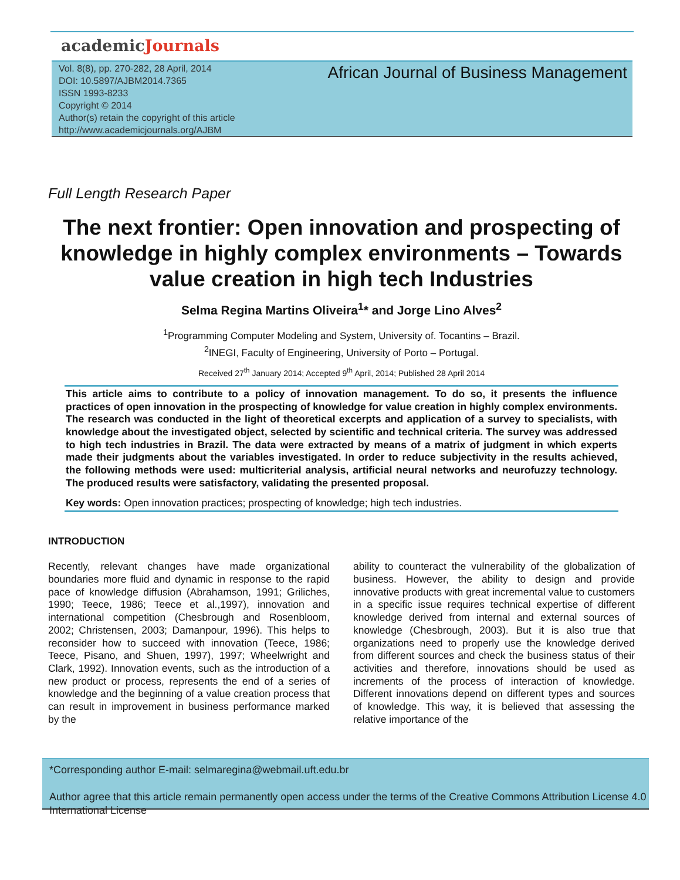academicJournals
Vol. 8(8), pp. 270-282, 28 April, 2014
DOI: 10.5897/AJBM2014.7365
ISSN 1993-8233
Copyright © 2014
Author(s) retain the copyright of this article
http://www.academicjournals.org/AJBM
African Journal of Business Management
Full Length Research Paper
The next frontier: Open innovation and prospecting of knowledge in highly complex environments – Towards value creation in high tech Industries
Selma Regina Martins Oliveira<sup>1</sup>* and Jorge Lino Alves<sup>2</sup>
<sup>1</sup> Programming Computer Modeling and System, University of. Tocantins – Brazil.
<sup>2</sup> INEGI, Faculty of Engineering, University of Porto – Portugal.
Received 27<sup>th</sup> January 2014; Accepted 9<sup>th</sup> April, 2014; Published 28 April 2014
This article aims to contribute to a policy of innovation management. To do so, it presents the influence practices of open innovation in the prospecting of knowledge for value creation in highly complex environments. The research was conducted in the light of theoretical excerpts and application of a survey to specialists, with knowledge about the investigated object, selected by scientific and technical criteria. The survey was addressed to high tech industries in Brazil. The data were extracted by means of a matrix of judgment in which experts made their judgments about the variables investigated. In order to reduce subjectivity in the results achieved, the following methods were used: multicriterial analysis, artificial neural networks and neurofuzzy technology. The produced results were satisfactory, validating the presented proposal.
Key words: Open innovation practices; prospecting of knowledge; high tech industries.
INTRODUCTION
Recently, relevant changes have made organizational boundaries more fluid and dynamic in response to the rapid pace of knowledge diffusion (Abrahamson, 1991; Griliches, 1990; Teece, 1986; Teece et al.,1997), innovation and international competition (Chesbrough and Rosenbloom, 2002; Christensen, 2003; Damanpour, 1996). This helps to reconsider how to succeed with innovation (Teece, 1986; Teece, Pisano, and Shuen, 1997), 1997; Wheelwright and Clark, 1992). Innovation events, such as the introduction of a new product or process, represents the end of a series of knowledge and the beginning of a value creation process that can result in improvement in business performance marked by the
ability to counteract the vulnerability of the globalization of business. However, the ability to design and provide innovative products with great incremental value to customers in a specific issue requires technical expertise of different knowledge derived from internal and external sources of knowledge (Chesbrough, 2003). But it is also true that organizations need to properly use the knowledge derived from different sources and check the business status of their activities and therefore, innovations should be used as increments of the process of interaction of knowledge. Different innovations depend on different types and sources of knowledge. This way, it is believed that assessing the relative importance of the
*Corresponding author E-mail: selmaregina@webmail.uft.edu.br
Author agree that this article remain permanently open access under the terms of the Creative Commons Attribution License 4.0 International License